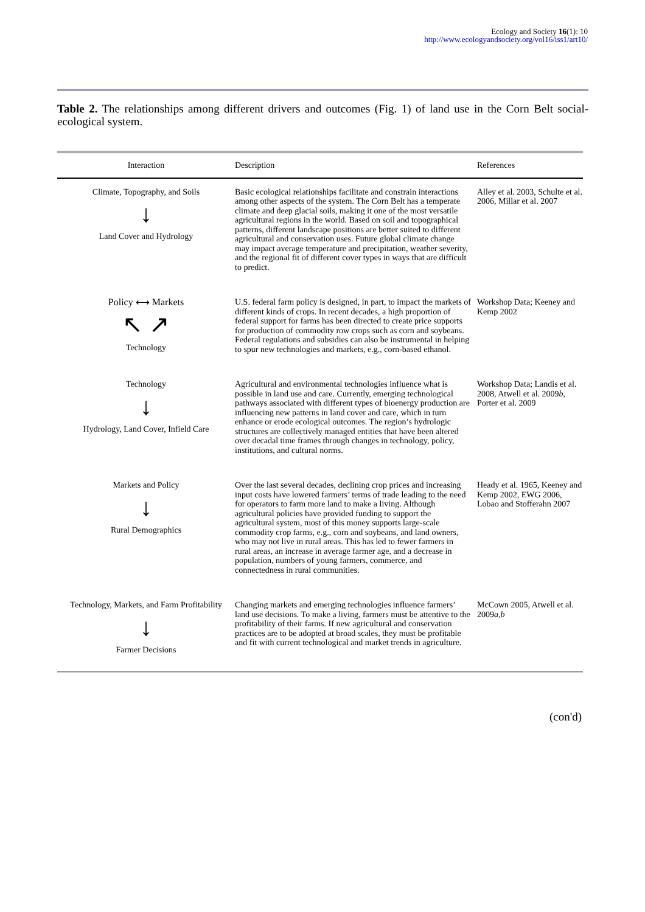Ecology and Society 16(1): 10
http://www.ecologyandsociety.org/vol16/iss1/art10/
Table 2. The relationships among different drivers and outcomes (Fig. 1) of land use in the Corn Belt social-ecological system.
| Interaction | Description | References |
| --- | --- | --- |
| Climate, Topography, and Soils ↓ Land Cover and Hydrology | Basic ecological relationships facilitate and constrain interactions among other aspects of the system. The Corn Belt has a temperate climate and deep glacial soils, making it one of the most versatile agricultural regions in the world. Based on soil and topographical patterns, different landscape positions are better suited to different agricultural and conservation uses. Future global climate change may impact average temperature and precipitation, weather severity, and the regional fit of different cover types in ways that are difficult to predict. | Alley et al. 2003, Schulte et al. 2006, Millar et al. 2007 |
| Policy ⟷ Markets ↖ ↗ Technology | U.S. federal farm policy is designed, in part, to impact the markets of different kinds of crops. In recent decades, a high proportion of federal support for farms has been directed to create price supports for production of commodity row crops such as corn and soybeans. Federal regulations and subsidies can also be instrumental in helping to spur new technologies and markets, e.g., corn-based ethanol. | Workshop Data; Keeney and Kemp 2002 |
| Technology ↓ Hydrology, Land Cover, Infield Care | Agricultural and environmental technologies influence what is possible in land use and care. Currently, emerging technological pathways associated with different types of bioenergy production are influencing new patterns in land cover and care, which in turn enhance or erode ecological outcomes. The region’s hydrologic structures are collectively managed entities that have been altered over decadal time frames through changes in technology, policy, institutions, and cultural norms. | Workshop Data; Landis et al. 2008, Atwell et al. 2009 b , Porter et al. 2009 |
| Markets and Policy ↓ Rural Demographics | Over the last several decades, declining crop prices and increasing input costs have lowered farmers’ terms of trade leading to the need for operators to farm more land to make a living. Although agricultural policies have provided funding to support the agricultural system, most of this money supports large-scale commodity crop farms, e.g., corn and soybeans, and land owners, who may not live in rural areas. This has led to fewer farmers in rural areas, an increase in average farmer age, and a decrease in population, numbers of young farmers, commerce, and connectedness in rural communities. | Heady et al. 1965, Keeney and Kemp 2002, EWG 2006, Lobao and Stofferahn 2007 |
| Technology, Markets, and Farm Profitability ↓ Farmer Decisions | Changing markets and emerging technologies influence farmers’ land use decisions. To make a living, farmers must be attentive to the profitability of their farms. If new agricultural and conservation practices are to be adopted at broad scales, they must be profitable and fit with current technological and market trends in agriculture. | McCown 2005, Atwell et al. 2009 a,b |
(con'd)